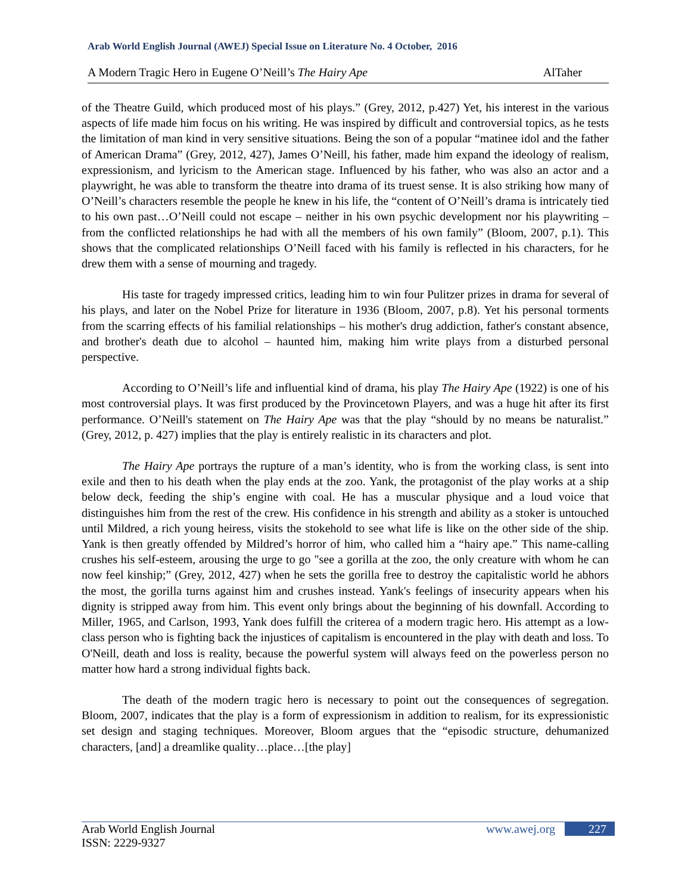Arab World English Journal (AWEJ) Special Issue on Literature No. 4 October, 2016
A Modern Tragic Hero in Eugene O’Neill’s The Hairy Ape AlTaher
of the Theatre Guild, which produced most of his plays.” (Grey, 2012, p.427) Yet, his interest in the various aspects of life made him focus on his writing. He was inspired by difficult and controversial topics, as he tests the limitation of man kind in very sensitive situations. Being the son of a popular “matinee idol and the father of American Drama” (Grey, 2012, 427), James O’Neill, his father, made him expand the ideology of realism, expressionism, and lyricism to the American stage. Influenced by his father, who was also an actor and a playwright, he was able to transform the theatre into drama of its truest sense. It is also striking how many of O’Neill’s characters resemble the people he knew in his life, the “content of O’Neill’s drama is intricately tied to his own past…O’Neill could not escape – neither in his own psychic development nor his playwriting – from the conflicted relationships he had with all the members of his own family” (Bloom, 2007, p.1). This shows that the complicated relationships O’Neill faced with his family is reflected in his characters, for he drew them with a sense of mourning and tragedy.
His taste for tragedy impressed critics, leading him to win four Pulitzer prizes in drama for several of his plays, and later on the Nobel Prize for literature in 1936 (Bloom, 2007, p.8). Yet his personal torments from the scarring effects of his familial relationships – his mother's drug addiction, father's constant absence, and brother's death due to alcohol – haunted him, making him write plays from a disturbed personal perspective.
According to O’Neill’s life and influential kind of drama, his play The Hairy Ape (1922) is one of his most controversial plays. It was first produced by the Provincetown Players, and was a huge hit after its first performance. O’Neill's statement on The Hairy Ape was that the play “should by no means be naturalist.” (Grey, 2012, p. 427) implies that the play is entirely realistic in its characters and plot.
The Hairy Ape portrays the rupture of a man’s identity, who is from the working class, is sent into exile and then to his death when the play ends at the zoo. Yank, the protagonist of the play works at a ship below deck, feeding the ship’s engine with coal. He has a muscular physique and a loud voice that distinguishes him from the rest of the crew. His confidence in his strength and ability as a stoker is untouched until Mildred, a rich young heiress, visits the stokehold to see what life is like on the other side of the ship. Yank is then greatly offended by Mildred’s horror of him, who called him a “hairy ape.” This name-calling crushes his self-esteem, arousing the urge to go "see a gorilla at the zoo, the only creature with whom he can now feel kinship;” (Grey, 2012, 427) when he sets the gorilla free to destroy the capitalistic world he abhors the most, the gorilla turns against him and crushes instead. Yank's feelings of insecurity appears when his dignity is stripped away from him. This event only brings about the beginning of his downfall. According to Miller, 1965, and Carlson, 1993, Yank does fulfill the criterea of a modern tragic hero. His attempt as a low-class person who is fighting back the injustices of capitalism is encountered in the play with death and loss. To O'Neill, death and loss is reality, because the powerful system will always feed on the powerless person no matter how hard a strong individual fights back.
The death of the modern tragic hero is necessary to point out the consequences of segregation. Bloom, 2007, indicates that the play is a form of expressionism in addition to realism, for its expressionistic set design and staging techniques. Moreover, Bloom argues that the “episodic structure, dehumanized characters, [and] a dreamlike quality…place…[the play]
Arab World English Journal
ISSN: 2229-9327
www.awej.org 227